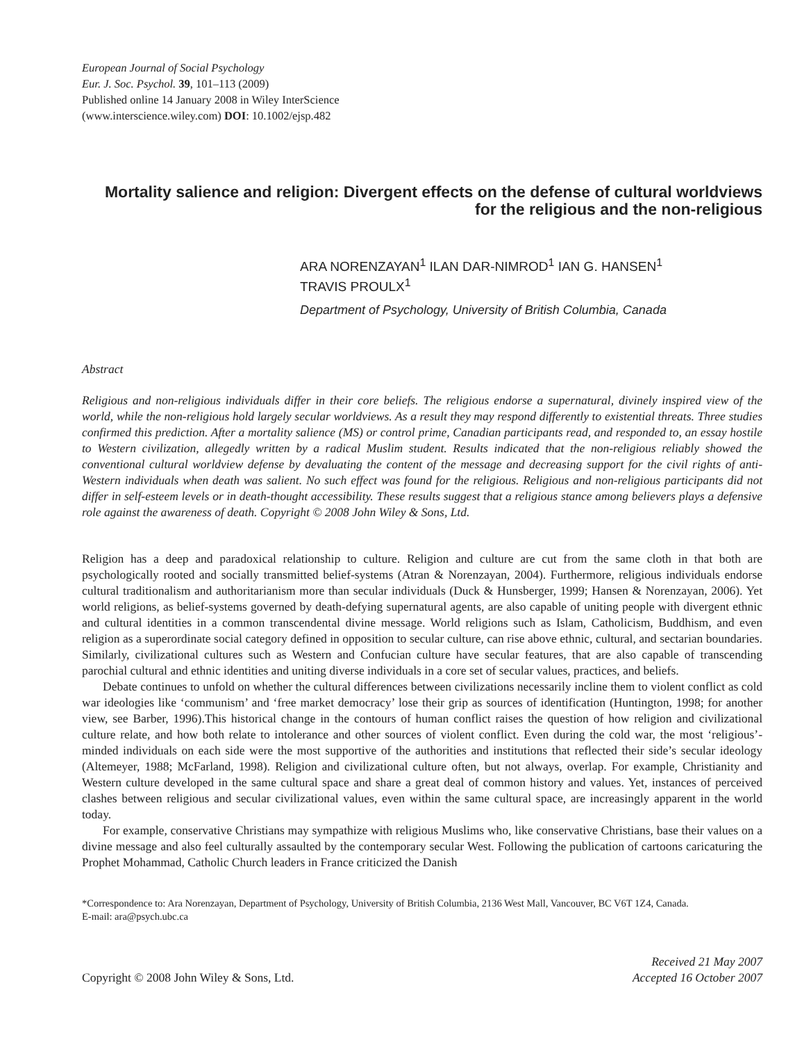European Journal of Social Psychology
Eur. J. Soc. Psychol. 39, 101–113 (2009)
Published online 14 January 2008 in Wiley InterScience
(www.interscience.wiley.com) DOI: 10.1002/ejsp.482
Mortality salience and religion: Divergent effects on the defense of cultural worldviews for the religious and the non-religious
ARA NORENZAYAN<sup>1</sup> ILAN DAR-NIMROD<sup>1</sup> IAN G. HANSEN<sup>1</sup>
TRAVIS PROULX<sup>1</sup>
Department of Psychology, University of British Columbia, Canada
Abstract
Religious and non-religious individuals differ in their core beliefs. The religious endorse a supernatural, divinely inspired view of the world, while the non-religious hold largely secular worldviews. As a result they may respond differently to existential threats. Three studies confirmed this prediction. After a mortality salience (MS) or control prime, Canadian participants read, and responded to, an essay hostile to Western civilization, allegedly written by a radical Muslim student. Results indicated that the non-religious reliably showed the conventional cultural worldview defense by devaluating the content of the message and decreasing support for the civil rights of anti-Western individuals when death was salient. No such effect was found for the religious. Religious and non-religious participants did not differ in self-esteem levels or in death-thought accessibility. These results suggest that a religious stance among believers plays a defensive role against the awareness of death. Copyright © 2008 John Wiley & Sons, Ltd.
Religion has a deep and paradoxical relationship to culture. Religion and culture are cut from the same cloth in that both are psychologically rooted and socially transmitted belief-systems (Atran & Norenzayan, 2004). Furthermore, religious individuals endorse cultural traditionalism and authoritarianism more than secular individuals (Duck & Hunsberger, 1999; Hansen & Norenzayan, 2006). Yet world religions, as belief-systems governed by death-defying supernatural agents, are also capable of uniting people with divergent ethnic and cultural identities in a common transcendental divine message. World religions such as Islam, Catholicism, Buddhism, and even religion as a superordinate social category defined in opposition to secular culture, can rise above ethnic, cultural, and sectarian boundaries. Similarly, civilizational cultures such as Western and Confucian culture have secular features, that are also capable of transcending parochial cultural and ethnic identities and uniting diverse individuals in a core set of secular values, practices, and beliefs.
Debate continues to unfold on whether the cultural differences between civilizations necessarily incline them to violent conflict as cold war ideologies like ‘communism’ and ‘free market democracy’ lose their grip as sources of identification (Huntington, 1998; for another view, see Barber, 1996).This historical change in the contours of human conflict raises the question of how religion and civilizational culture relate, and how both relate to intolerance and other sources of violent conflict. Even during the cold war, the most ‘religious’-minded individuals on each side were the most supportive of the authorities and institutions that reflected their side’s secular ideology (Altemeyer, 1988; McFarland, 1998). Religion and civilizational culture often, but not always, overlap. For example, Christianity and Western culture developed in the same cultural space and share a great deal of common history and values. Yet, instances of perceived clashes between religious and secular civilizational values, even within the same cultural space, are increasingly apparent in the world today.
For example, conservative Christians may sympathize with religious Muslims who, like conservative Christians, base their values on a divine message and also feel culturally assaulted by the contemporary secular West. Following the publication of cartoons caricaturing the Prophet Mohammad, Catholic Church leaders in France criticized the Danish
*Correspondence to: Ara Norenzayan, Department of Psychology, University of British Columbia, 2136 West Mall, Vancouver, BC V6T 1Z4, Canada.
E-mail: ara@psych.ubc.ca
Copyright © 2008 John Wiley & Sons, Ltd.
Received 21 May 2007
Accepted 16 October 2007